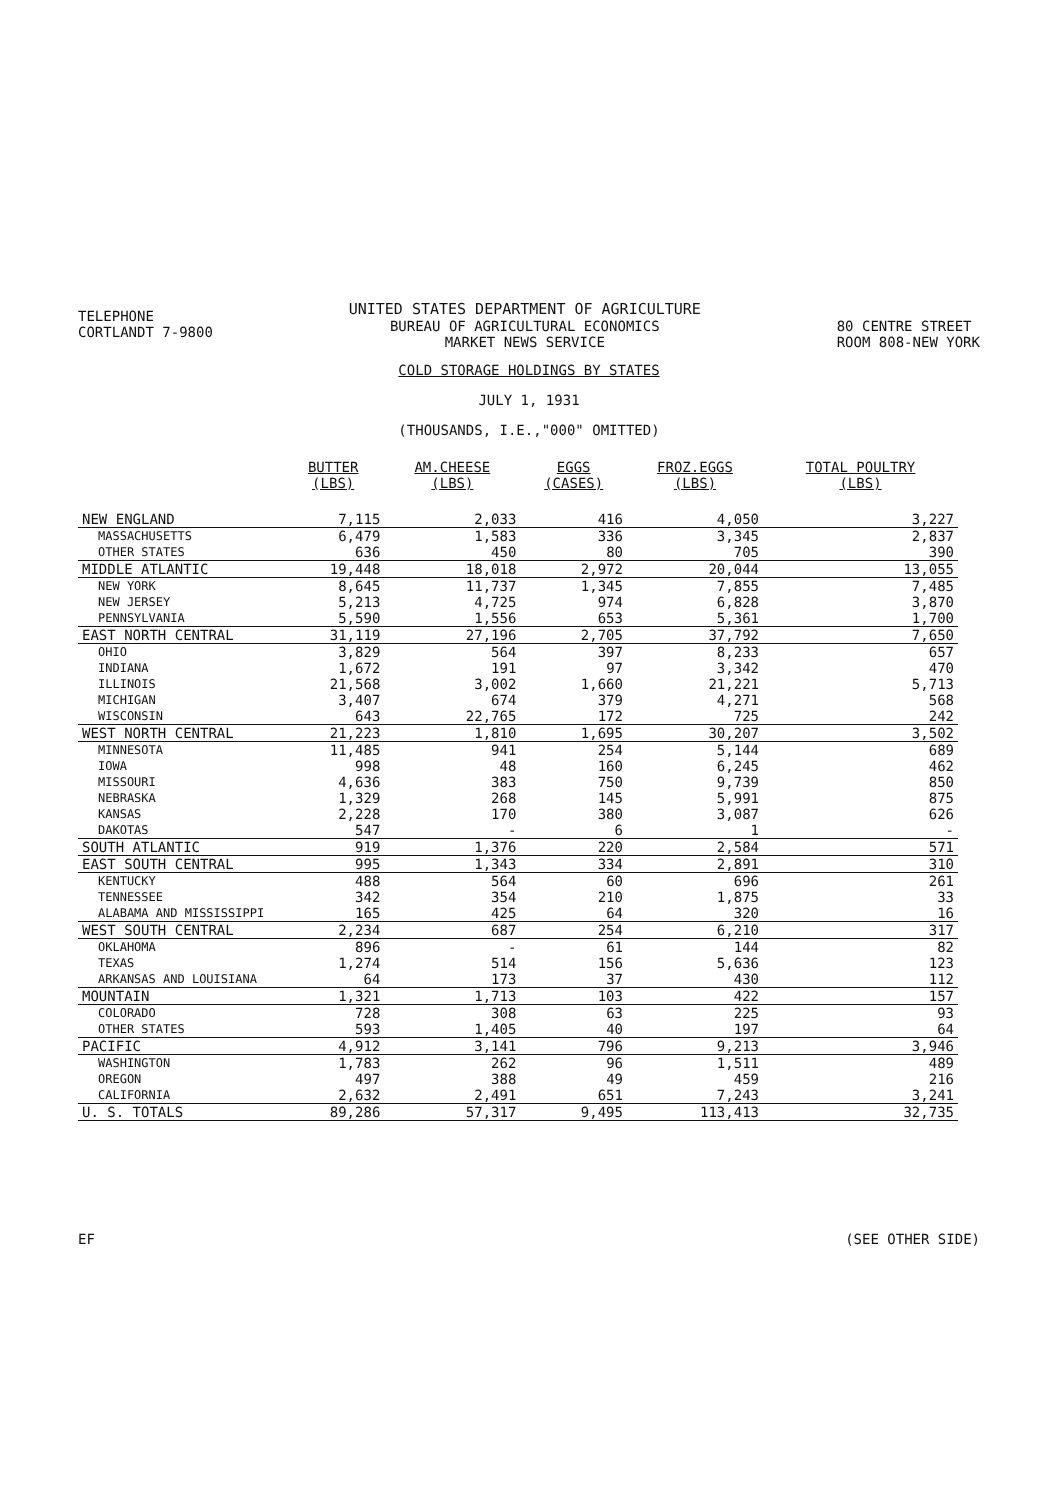TELEPHONE
CORTLANDT 7-9800
UNITED STATES DEPARTMENT OF AGRICULTURE
BUREAU OF AGRICULTURAL ECONOMICS
MARKET NEWS SERVICE
80 CENTRE STREET
ROOM 808-NEW YORK
COLD STORAGE HOLDINGS BY STATES
JULY 1, 1931
(THOUSANDS, I.E.,"000" OMITTED)
| | BUTTER (LBS) | AM.CHEESE (LBS) | EGGS (CASES) | FROZ.EGGS (LBS) | TOTAL POULTRY (LBS) |
| --- | --- | --- | --- | --- | --- |
| NEW ENGLAND | 7,115 | 2,033 | 416 | 4,050 | 3,227 |
| MASSACHUSETTS | 6,479 | 1,583 | 336 | 3,345 | 2,837 |
| OTHER STATES | 636 | 450 | 80 | 705 | 390 |
| MIDDLE ATLANTIC | 19,448 | 18,018 | 2,972 | 20,044 | 13,055 |
| NEW YORK | 8,645 | 11,737 | 1,345 | 7,855 | 7,485 |
| NEW JERSEY | 5,213 | 4,725 | 974 | 6,828 | 3,870 |
| PENNSYLVANIA | 5,590 | 1,556 | 653 | 5,361 | 1,700 |
| EAST NORTH CENTRAL | 31,119 | 27,196 | 2,705 | 37,792 | 7,650 |
| OHIO | 3,829 | 564 | 397 | 8,233 | 657 |
| INDIANA | 1,672 | 191 | 97 | 3,342 | 470 |
| ILLINOIS | 21,568 | 3,002 | 1,660 | 21,221 | 5,713 |
| MICHIGAN | 3,407 | 674 | 379 | 4,271 | 568 |
| WISCONSIN | 643 | 22,765 | 172 | 725 | 242 |
| WEST NORTH CENTRAL | 21,223 | 1,810 | 1,695 | 30,207 | 3,502 |
| MINNESOTA | 11,485 | 941 | 254 | 5,144 | 689 |
| IOWA | 998 | 48 | 160 | 6,245 | 462 |
| MISSOURI | 4,636 | 383 | 750 | 9,739 | 850 |
| NEBRASKA | 1,329 | 268 | 145 | 5,991 | 875 |
| KANSAS | 2,228 | 170 | 380 | 3,087 | 626 |
| DAKOTAS | 547 | - | 6 | 1 | - |
| SOUTH ATLANTIC | 919 | 1,376 | 220 | 2,584 | 571 |
| EAST SOUTH CENTRAL | 995 | 1,343 | 334 | 2,891 | 310 |
| KENTUCKY | 488 | 564 | 60 | 696 | 261 |
| TENNESSEE | 342 | 354 | 210 | 1,875 | 33 |
| ALABAMA AND MISSISSIPPI | 165 | 425 | 64 | 320 | 16 |
| WEST SOUTH CENTRAL | 2,234 | 687 | 254 | 6,210 | 317 |
| OKLAHOMA | 896 | - | 61 | 144 | 82 |
| TEXAS | 1,274 | 514 | 156 | 5,636 | 123 |
| ARKANSAS AND LOUISIANA | 64 | 173 | 37 | 430 | 112 |
| MOUNTAIN | 1,321 | 1,713 | 103 | 422 | 157 |
| COLORADO | 728 | 308 | 63 | 225 | 93 |
| OTHER STATES | 593 | 1,405 | 40 | 197 | 64 |
| PACIFIC | 4,912 | 3,141 | 796 | 9,213 | 3,946 |
| WASHINGTON | 1,783 | 262 | 96 | 1,511 | 489 |
| OREGON | 497 | 388 | 49 | 459 | 216 |
| CALIFORNIA | 2,632 | 2,491 | 651 | 7,243 | 3,241 |
| U. S. TOTALS | 89,286 | 57,317 | 9,495 | 113,413 | 32,735 |
EF (SEE OTHER SIDE)